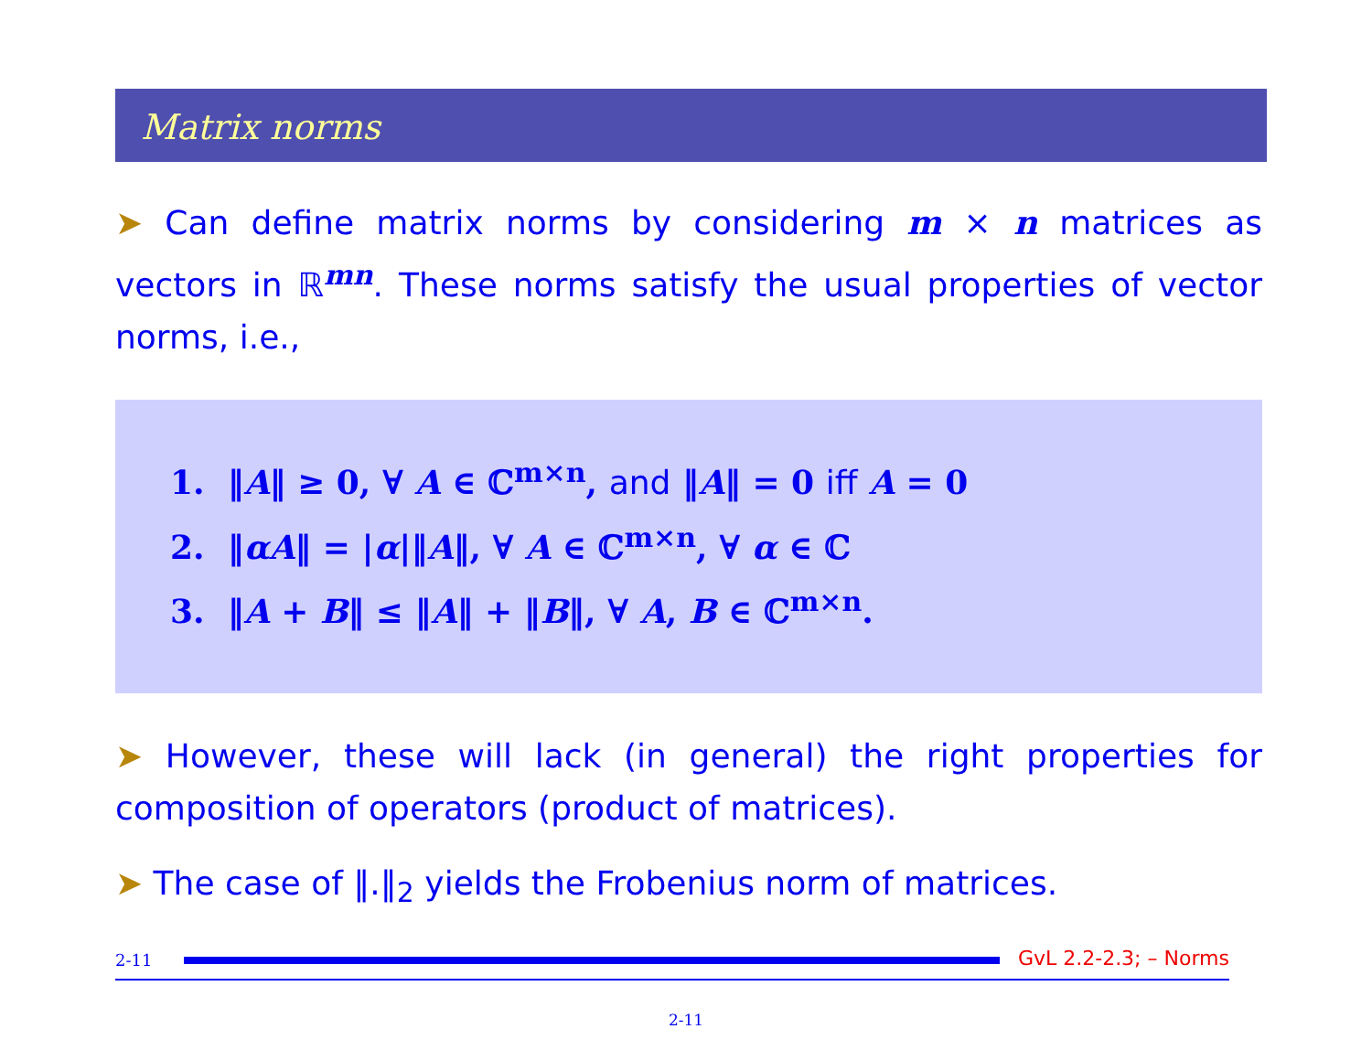Matrix norms
➤ Can define matrix norms by considering m × n matrices as vectors in ℝ<sup>mn</sup>. These norms satisfy the usual properties of vector norms, i.e.,
1. ‖A‖ ≥ 0, ∀ A ∈ ℂ<sup>m×n</sup>, and ‖A‖ = 0 iff A = 0
2. ‖αA‖ = |α|‖A‖, ∀ A ∈ ℂ<sup>m×n</sup>, ∀ α ∈ ℂ
3. ‖A + B‖ ≤ ‖A‖ + ‖B‖, ∀ A, B ∈ ℂ<sup>m×n</sup>.
➤ However, these will lack (in general) the right properties for composition of operators (product of matrices).
➤ The case of ‖.‖<sub>2</sub> yields the Frobenius norm of matrices.
2-11
GvL 2.2-2.3; – Norms
2-11